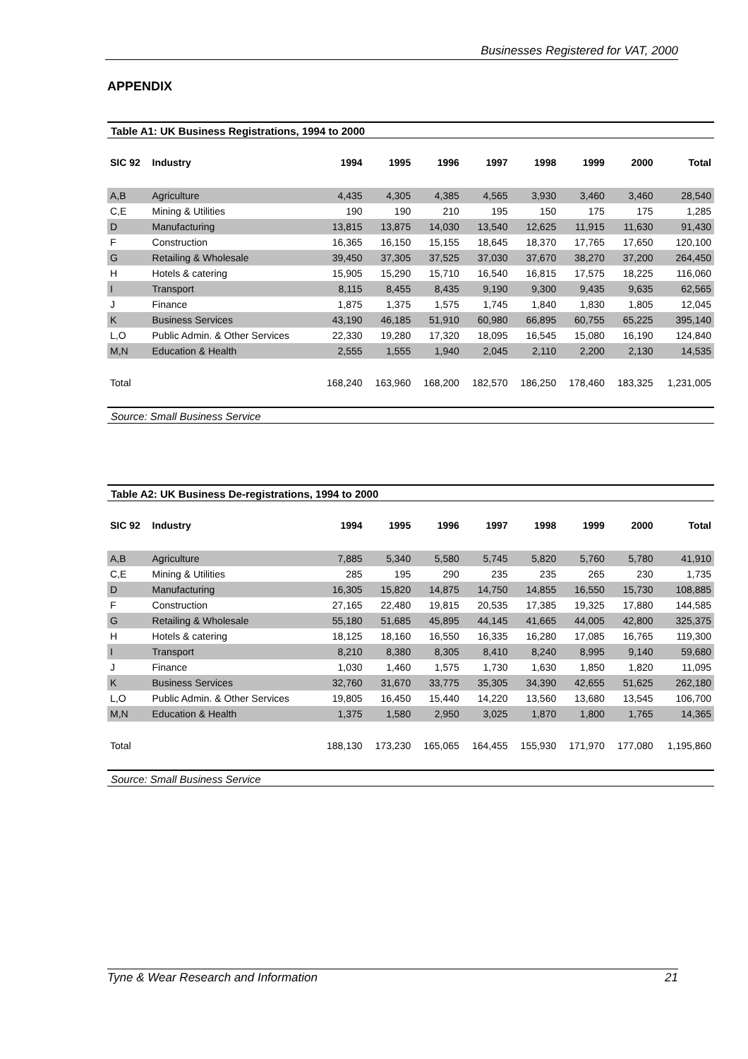Businesses Registered for VAT, 2000
APPENDIX
Table A1: UK Business Registrations, 1994 to 2000
| SIC 92 | Industry | 1994 | 1995 | 1996 | 1997 | 1998 | 1999 | 2000 | Total |
| --- | --- | --- | --- | --- | --- | --- | --- | --- | --- |
| A,B | Agriculture | 4,435 | 4,305 | 4,385 | 4,565 | 3,930 | 3,460 | 3,460 | 28,540 |
| C,E | Mining & Utilities | 190 | 190 | 210 | 195 | 150 | 175 | 175 | 1,285 |
| D | Manufacturing | 13,815 | 13,875 | 14,030 | 13,540 | 12,625 | 11,915 | 11,630 | 91,430 |
| F | Construction | 16,365 | 16,150 | 15,155 | 18,645 | 18,370 | 17,765 | 17,650 | 120,100 |
| G | Retailing & Wholesale | 39,450 | 37,305 | 37,525 | 37,030 | 37,670 | 38,270 | 37,200 | 264,450 |
| H | Hotels & catering | 15,905 | 15,290 | 15,710 | 16,540 | 16,815 | 17,575 | 18,225 | 116,060 |
| I | Transport | 8,115 | 8,455 | 8,435 | 9,190 | 9,300 | 9,435 | 9,635 | 62,565 |
| J | Finance | 1,875 | 1,375 | 1,575 | 1,745 | 1,840 | 1,830 | 1,805 | 12,045 |
| K | Business Services | 43,190 | 46,185 | 51,910 | 60,980 | 66,895 | 60,755 | 65,225 | 395,140 |
| L,O | Public Admin. & Other Services | 22,330 | 19,280 | 17,320 | 18,095 | 16,545 | 15,080 | 16,190 | 124,840 |
| M,N | Education & Health | 2,555 | 1,555 | 1,940 | 2,045 | 2,110 | 2,200 | 2,130 | 14,535 |
| Total | | 168,240 | 163,960 | 168,200 | 182,570 | 186,250 | 178,460 | 183,325 | 1,231,005 |
Source: Small Business Service
Table A2: UK Business De-registrations, 1994 to 2000
| SIC 92 | Industry | 1994 | 1995 | 1996 | 1997 | 1998 | 1999 | 2000 | Total |
| --- | --- | --- | --- | --- | --- | --- | --- | --- | --- |
| A,B | Agriculture | 7,885 | 5,340 | 5,580 | 5,745 | 5,820 | 5,760 | 5,780 | 41,910 |
| C,E | Mining & Utilities | 285 | 195 | 290 | 235 | 235 | 265 | 230 | 1,735 |
| D | Manufacturing | 16,305 | 15,820 | 14,875 | 14,750 | 14,855 | 16,550 | 15,730 | 108,885 |
| F | Construction | 27,165 | 22,480 | 19,815 | 20,535 | 17,385 | 19,325 | 17,880 | 144,585 |
| G | Retailing & Wholesale | 55,180 | 51,685 | 45,895 | 44,145 | 41,665 | 44,005 | 42,800 | 325,375 |
| H | Hotels & catering | 18,125 | 18,160 | 16,550 | 16,335 | 16,280 | 17,085 | 16,765 | 119,300 |
| I | Transport | 8,210 | 8,380 | 8,305 | 8,410 | 8,240 | 8,995 | 9,140 | 59,680 |
| J | Finance | 1,030 | 1,460 | 1,575 | 1,730 | 1,630 | 1,850 | 1,820 | 11,095 |
| K | Business Services | 32,760 | 31,670 | 33,775 | 35,305 | 34,390 | 42,655 | 51,625 | 262,180 |
| L,O | Public Admin. & Other Services | 19,805 | 16,450 | 15,440 | 14,220 | 13,560 | 13,680 | 13,545 | 106,700 |
| M,N | Education & Health | 1,375 | 1,580 | 2,950 | 3,025 | 1,870 | 1,800 | 1,765 | 14,365 |
| Total | | 188,130 | 173,230 | 165,065 | 164,455 | 155,930 | 171,970 | 177,080 | 1,195,860 |
Source: Small Business Service
Tyne & Wear Research and Information 21